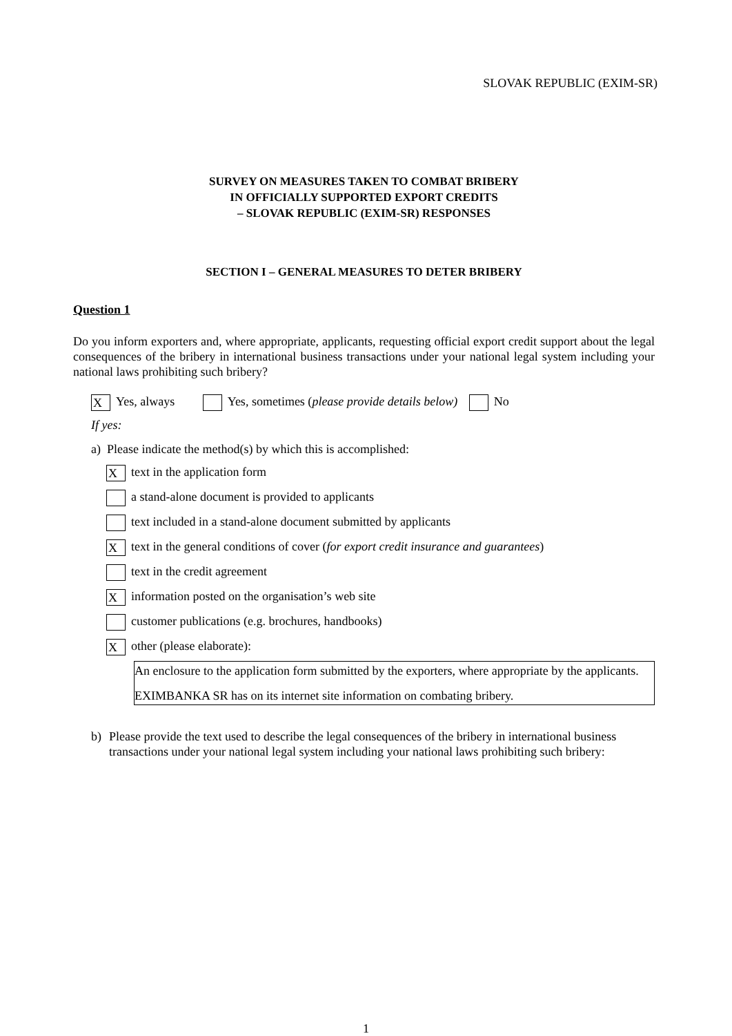SLOVAK REPUBLIC (EXIM-SR)
SURVEY ON MEASURES TAKEN TO COMBAT BRIBERY
IN OFFICIALLY SUPPORTED EXPORT CREDITS
– SLOVAK REPUBLIC (EXIM-SR) RESPONSES
SECTION I – GENERAL MEASURES TO DETER BRIBERY
Question 1
Do you inform exporters and, where appropriate, applicants, requesting official export credit support about the legal consequences of the bribery in international business transactions under your national legal system including your national laws prohibiting such bribery?
X Yes, always Yes, sometimes (please provide details below) No
If yes:
a) Please indicate the method(s) by which this is accomplished:
Xtext in the application form
a stand-alone document is provided to applicants
text included in a stand-alone document submitted by applicants
Xtext in the general conditions of cover (for export credit insurance and guarantees)
text in the credit agreement
Xinformation posted on the organisation’s web site
customer publications (e.g. brochures, handbooks)
Xother (please elaborate):
An enclosure to the application form submitted by the exporters, where appropriate by the applicants.
EXIMBANKA SR has on its internet site information on combating bribery.
b) Please provide the text used to describe the legal consequences of the bribery in international business transactions under your national legal system including your national laws prohibiting such bribery:
1